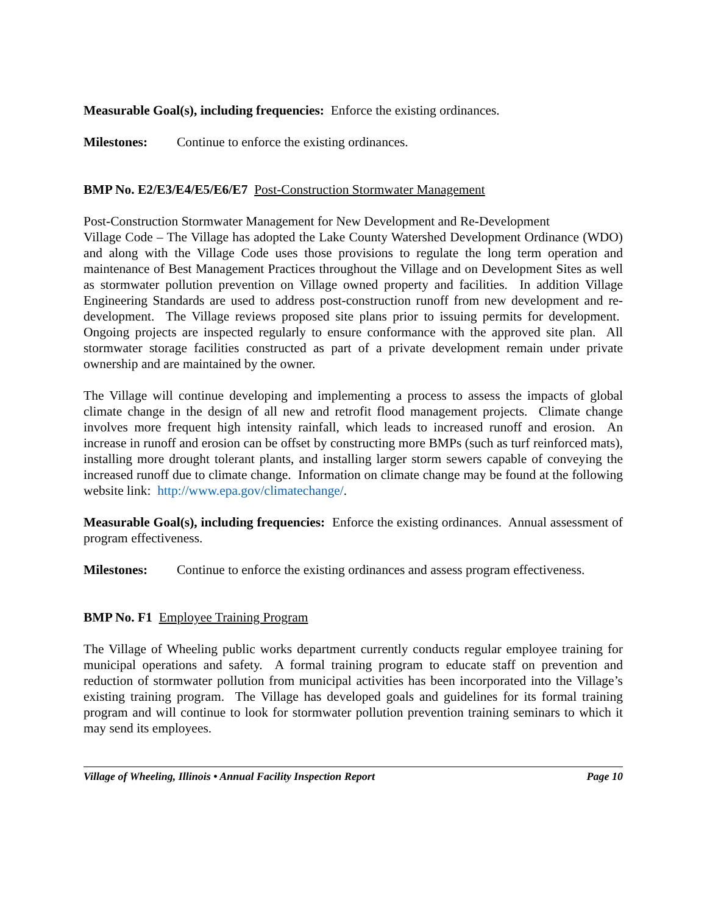Measurable Goal(s), including frequencies: Enforce the existing ordinances.
Milestones: Continue to enforce the existing ordinances.
BMP No. E2/E3/E4/E5/E6/E7 Post-Construction Stormwater Management
Post-Construction Stormwater Management for New Development and Re-Development
Village Code – The Village has adopted the Lake County Watershed Development Ordinance (WDO) and along with the Village Code uses those provisions to regulate the long term operation and maintenance of Best Management Practices throughout the Village and on Development Sites as well as stormwater pollution prevention on Village owned property and facilities. In addition Village Engineering Standards are used to address post-construction runoff from new development and re-development. The Village reviews proposed site plans prior to issuing permits for development. Ongoing projects are inspected regularly to ensure conformance with the approved site plan. All stormwater storage facilities constructed as part of a private development remain under private ownership and are maintained by the owner.
The Village will continue developing and implementing a process to assess the impacts of global climate change in the design of all new and retrofit flood management projects. Climate change involves more frequent high intensity rainfall, which leads to increased runoff and erosion. An increase in runoff and erosion can be offset by constructing more BMPs (such as turf reinforced mats), installing more drought tolerant plants, and installing larger storm sewers capable of conveying the increased runoff due to climate change. Information on climate change may be found at the following website link: http://www.epa.gov/climatechange/.
Measurable Goal(s), including frequencies: Enforce the existing ordinances. Annual assessment of program effectiveness.
Milestones: Continue to enforce the existing ordinances and assess program effectiveness.
BMP No. F1 Employee Training Program
The Village of Wheeling public works department currently conducts regular employee training for municipal operations and safety. A formal training program to educate staff on prevention and reduction of stormwater pollution from municipal activities has been incorporated into the Village’s existing training program. The Village has developed goals and guidelines for its formal training program and will continue to look for stormwater pollution prevention training seminars to which it may send its employees.
Village of Wheeling, Illinois • Annual Facility Inspection Report Page 10